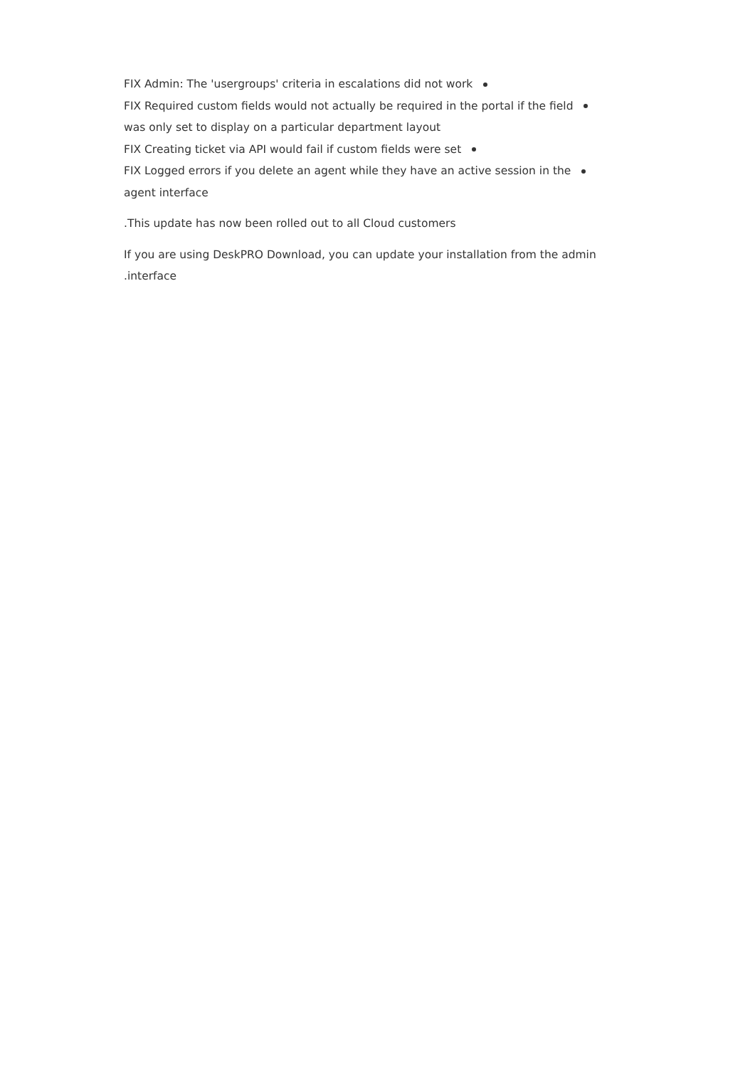FIX Admin: The 'usergroups' criteria in escalations did not work
FIX Required custom fields would not actually be required in the portal if the field
was only set to display on a particular department layout
FIX Creating ticket via API would fail if custom fields were set
FIX Logged errors if you delete an agent while they have an active session in the
agent interface
.This update has now been rolled out to all Cloud customers
If you are using DeskPRO Download, you can update your installation from the admin
.interface